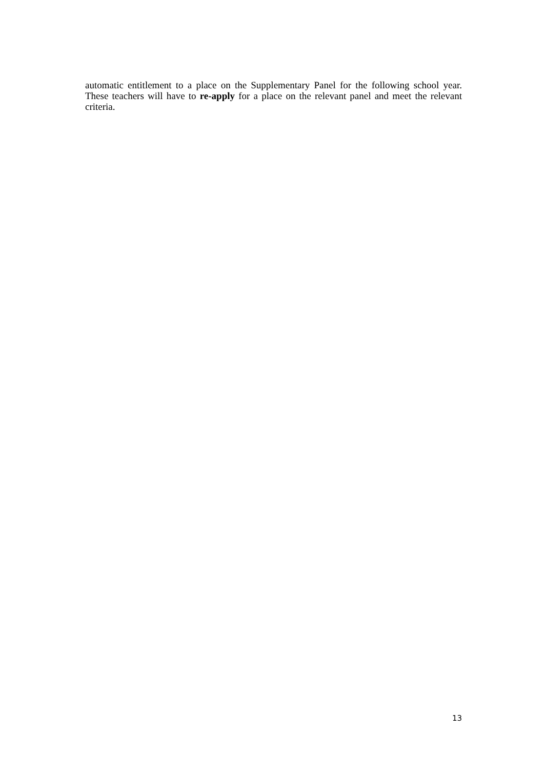automatic entitlement to a place on the Supplementary Panel for the following school year. These teachers will have to re-apply for a place on the relevant panel and meet the relevant criteria.
13